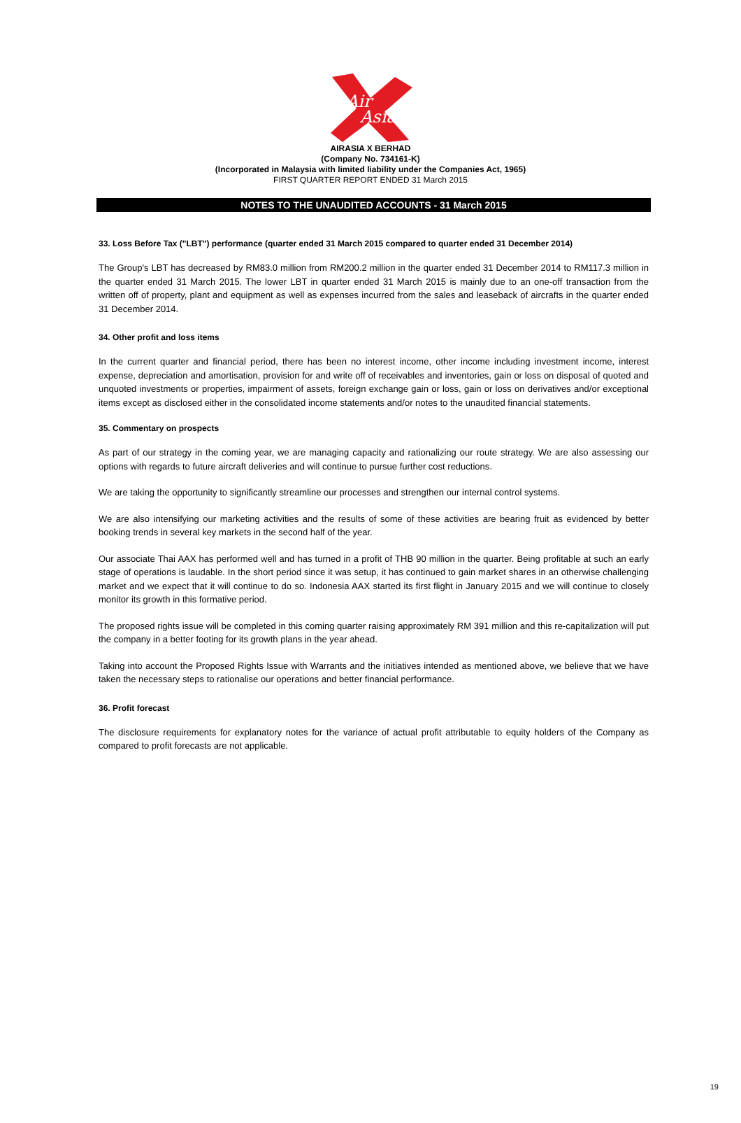Air
Asia
AIRASIA X BERHAD
(Company No. 734161-K)
(Incorporated in Malaysia with limited liability under the Companies Act, 1965)
FIRST QUARTER REPORT ENDED 31 March 2015
NOTES TO THE UNAUDITED ACCOUNTS - 31 March 2015
33. Loss Before Tax ("LBT") performance (quarter ended 31 March 2015 compared to quarter ended 31 December 2014)
The Group's LBT has decreased by RM83.0 million from RM200.2 million in the quarter ended 31 December 2014 to RM117.3 million in the quarter ended 31 March 2015. The lower LBT in quarter ended 31 March 2015 is mainly due to an one-off transaction from the written off of property, plant and equipment as well as expenses incurred from the sales and leaseback of aircrafts in the quarter ended 31 December 2014.
34. Other profit and loss items
In the current quarter and financial period, there has been no interest income, other income including investment income, interest expense, depreciation and amortisation, provision for and write off of receivables and inventories, gain or loss on disposal of quoted and unquoted investments or properties, impairment of assets, foreign exchange gain or loss, gain or loss on derivatives and/or exceptional items except as disclosed either in the consolidated income statements and/or notes to the unaudited financial statements.
35. Commentary on prospects
As part of our strategy in the coming year, we are managing capacity and rationalizing our route strategy. We are also assessing our options with regards to future aircraft deliveries and will continue to pursue further cost reductions.
We are taking the opportunity to significantly streamline our processes and strengthen our internal control systems.
We are also intensifying our marketing activities and the results of some of these activities are bearing fruit as evidenced by better booking trends in several key markets in the second half of the year.
Our associate Thai AAX has performed well and has turned in a profit of THB 90 million in the quarter. Being profitable at such an early stage of operations is laudable. In the short period since it was setup, it has continued to gain market shares in an otherwise challenging market and we expect that it will continue to do so. Indonesia AAX started its first flight in January 2015 and we will continue to closely monitor its growth in this formative period.
The proposed rights issue will be completed in this coming quarter raising approximately RM 391 million and this re-capitalization will put the company in a better footing for its growth plans in the year ahead.
Taking into account the Proposed Rights Issue with Warrants and the initiatives intended as mentioned above, we believe that we have taken the necessary steps to rationalise our operations and better financial performance.
36. Profit forecast
The disclosure requirements for explanatory notes for the variance of actual profit attributable to equity holders of the Company as compared to profit forecasts are not applicable.
19